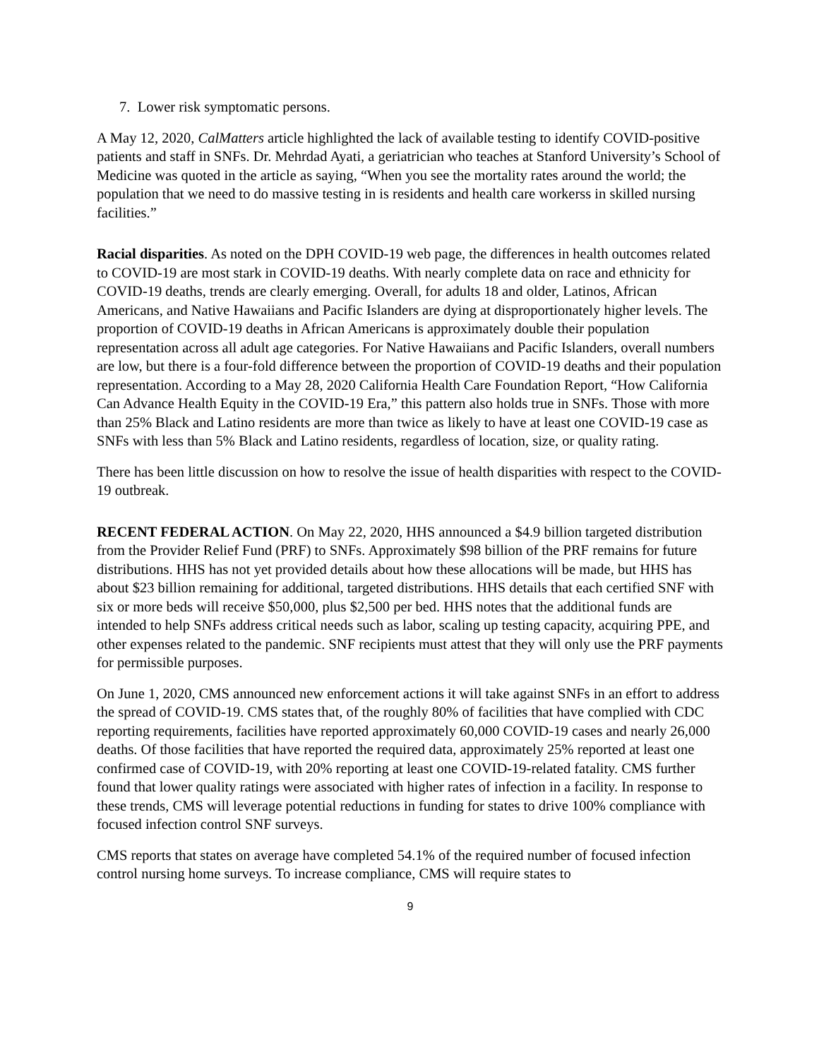7. Lower risk symptomatic persons.
A May 12, 2020, CalMatters article highlighted the lack of available testing to identify COVID-positive patients and staff in SNFs. Dr. Mehrdad Ayati, a geriatrician who teaches at Stanford University’s School of Medicine was quoted in the article as saying, “When you see the mortality rates around the world; the population that we need to do massive testing in is residents and health care workerss in skilled nursing facilities.”
Racial disparities. As noted on the DPH COVID-19 web page, the differences in health outcomes related to COVID-19 are most stark in COVID-19 deaths. With nearly complete data on race and ethnicity for COVID-19 deaths, trends are clearly emerging. Overall, for adults 18 and older, Latinos, African Americans, and Native Hawaiians and Pacific Islanders are dying at disproportionately higher levels. The proportion of COVID-19 deaths in African Americans is approximately double their population representation across all adult age categories. For Native Hawaiians and Pacific Islanders, overall numbers are low, but there is a four-fold difference between the proportion of COVID-19 deaths and their population representation. According to a May 28, 2020 California Health Care Foundation Report, “How California Can Advance Health Equity in the COVID-19 Era,” this pattern also holds true in SNFs. Those with more than 25% Black and Latino residents are more than twice as likely to have at least one COVID-19 case as SNFs with less than 5% Black and Latino residents, regardless of location, size, or quality rating.
There has been little discussion on how to resolve the issue of health disparities with respect to the COVID-19 outbreak.
RECENT FEDERAL ACTION. On May 22, 2020, HHS announced a $4.9 billion targeted distribution from the Provider Relief Fund (PRF) to SNFs. Approximately $98 billion of the PRF remains for future distributions. HHS has not yet provided details about how these allocations will be made, but HHS has about $23 billion remaining for additional, targeted distributions. HHS details that each certified SNF with six or more beds will receive $50,000, plus $2,500 per bed. HHS notes that the additional funds are intended to help SNFs address critical needs such as labor, scaling up testing capacity, acquiring PPE, and other expenses related to the pandemic. SNF recipients must attest that they will only use the PRF payments for permissible purposes.
On June 1, 2020, CMS announced new enforcement actions it will take against SNFs in an effort to address the spread of COVID-19. CMS states that, of the roughly 80% of facilities that have complied with CDC reporting requirements, facilities have reported approximately 60,000 COVID-19 cases and nearly 26,000 deaths. Of those facilities that have reported the required data, approximately 25% reported at least one confirmed case of COVID-19, with 20% reporting at least one COVID-19-related fatality. CMS further found that lower quality ratings were associated with higher rates of infection in a facility. In response to these trends, CMS will leverage potential reductions in funding for states to drive 100% compliance with focused infection control SNF surveys.
CMS reports that states on average have completed 54.1% of the required number of focused infection control nursing home surveys. To increase compliance, CMS will require states to
9